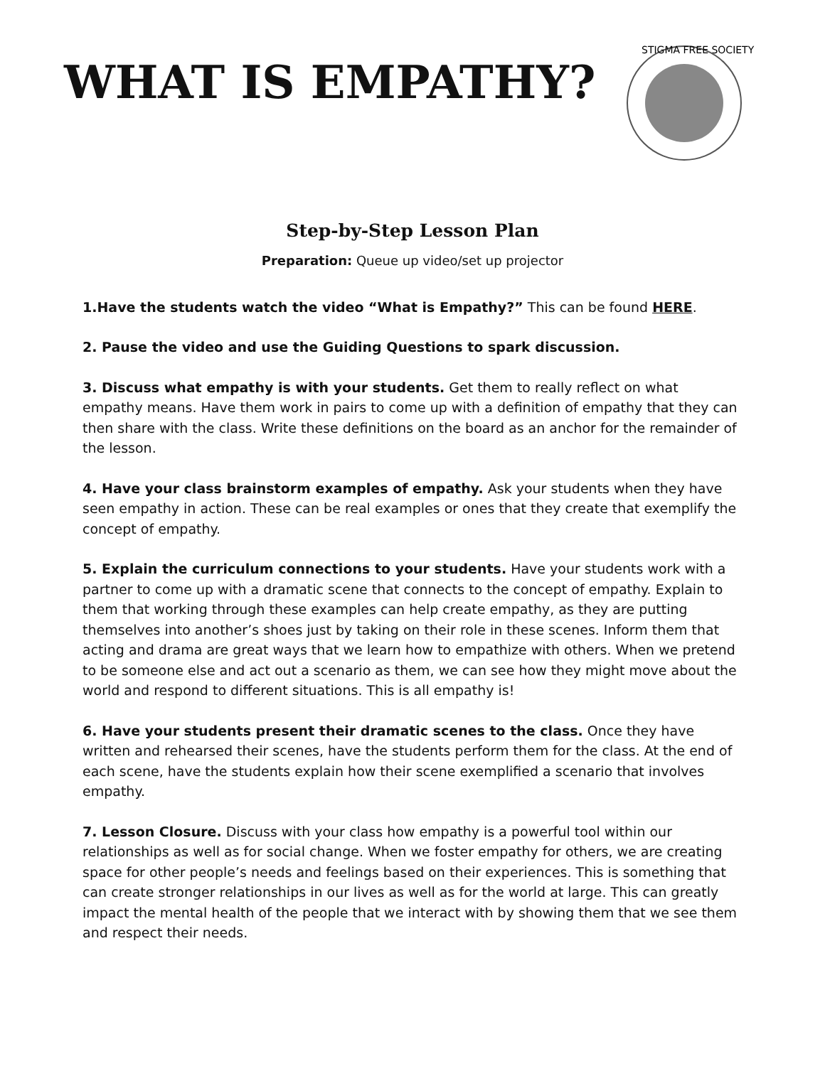WHAT IS EMPATHY?
STIGMA FREE SOCIETY
Step-by-Step Lesson Plan
Preparation: Queue up video/set up projector
1.Have the students watch the video “What is Empathy?” This can be found HERE.
2. Pause the video and use the Guiding Questions to spark discussion.
3. Discuss what empathy is with your students. Get them to really reflect on what empathy means. Have them work in pairs to come up with a definition of empathy that they can then share with the class. Write these definitions on the board as an anchor for the remainder of the lesson.
4. Have your class brainstorm examples of empathy. Ask your students when they have seen empathy in action. These can be real examples or ones that they create that exemplify the concept of empathy.
5. Explain the curriculum connections to your students. Have your students work with a partner to come up with a dramatic scene that connects to the concept of empathy. Explain to them that working through these examples can help create empathy, as they are putting themselves into another’s shoes just by taking on their role in these scenes. Inform them that acting and drama are great ways that we learn how to empathize with others. When we pretend to be someone else and act out a scenario as them, we can see how they might move about the world and respond to different situations. This is all empathy is!
6. Have your students present their dramatic scenes to the class. Once they have written and rehearsed their scenes, have the students perform them for the class. At the end of each scene, have the students explain how their scene exemplified a scenario that involves empathy.
7. Lesson Closure. Discuss with your class how empathy is a powerful tool within our relationships as well as for social change. When we foster empathy for others, we are creating space for other people’s needs and feelings based on their experiences. This is something that can create stronger relationships in our lives as well as for the world at large. This can greatly impact the mental health of the people that we interact with by showing them that we see them and respect their needs.